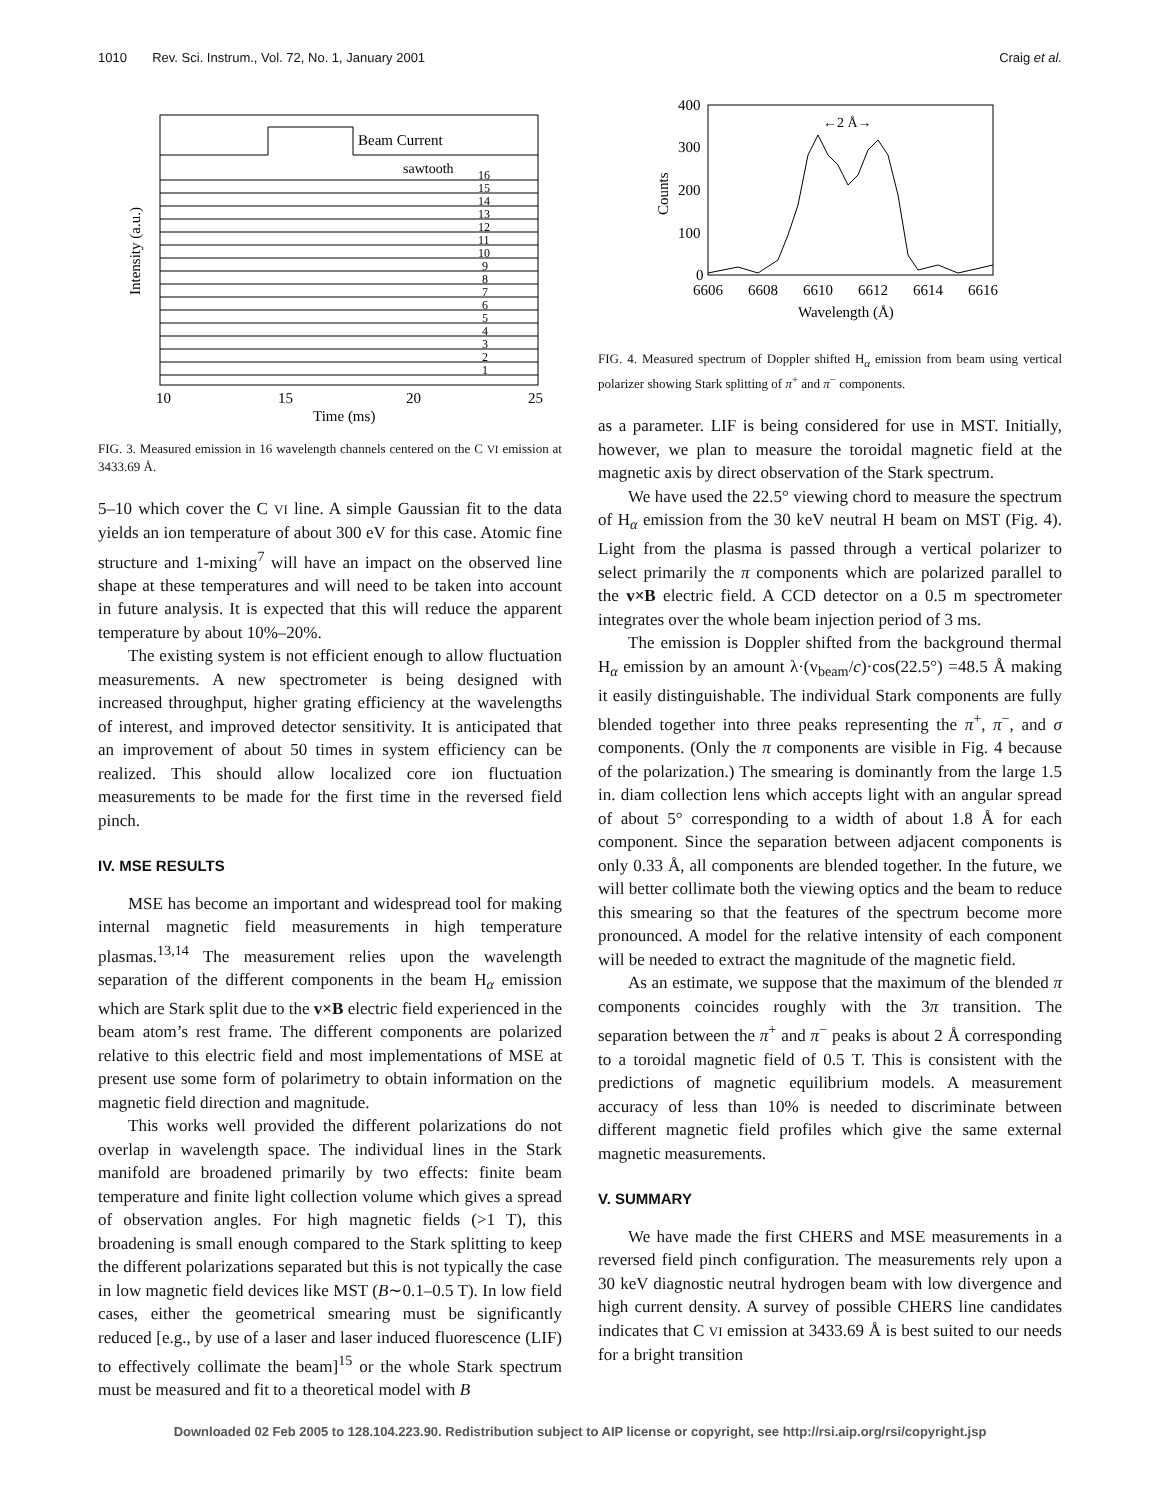1010 Rev. Sci. Instrum., Vol. 72, No. 1, January 2001 Craig et al.
Beam Current
sawtooth
16
15
14
13
12
11
10
9
8
7
6
5
4
3
2
1
10
15
20
25
Time (ms)
Intensity (a.u.)
FIG. 3. Measured emission in 16 wavelength channels centered on the C VI emission at 3433.69 Å.
5–10 which cover the C VI line. A simple Gaussian fit to the data yields an ion temperature of about 300 eV for this case. Atomic fine structure and 1-mixing<sup>7</sup> will have an impact on the observed line shape at these temperatures and will need to be taken into account in future analysis. It is expected that this will reduce the apparent temperature by about 10%–20%.
The existing system is not efficient enough to allow fluctuation measurements. A new spectrometer is being designed with increased throughput, higher grating efficiency at the wavelengths of interest, and improved detector sensitivity. It is anticipated that an improvement of about 50 times in system efficiency can be realized. This should allow localized core ion fluctuation measurements to be made for the first time in the reversed field pinch.
IV. MSE RESULTS
MSE has become an important and widespread tool for making internal magnetic field measurements in high temperature plasmas.<sup>13,14</sup> The measurement relies upon the wavelength separation of the different components in the beam H<sub>α</sub> emission which are Stark split due to the v×B electric field experienced in the beam atom’s rest frame. The different components are polarized relative to this electric field and most implementations of MSE at present use some form of polarimetry to obtain information on the magnetic field direction and magnitude.
This works well provided the different polarizations do not overlap in wavelength space. The individual lines in the Stark manifold are broadened primarily by two effects: finite beam temperature and finite light collection volume which gives a spread of observation angles. For high magnetic fields (>1 T), this broadening is small enough compared to the Stark splitting to keep the different polarizations separated but this is not typically the case in low magnetic field devices like MST (B∼0.1–0.5 T). In low field cases, either the geometrical smearing must be significantly reduced [e.g., by use of a laser and laser induced fluorescence (LIF) to effectively collimate the beam]<sup>15</sup> or the whole Stark spectrum must be measured and fit to a theoretical model with B
←2 Å→
400
300
200
100
0
6606
6608
6610
6612
6614
6616
Wavelength (Å)
Counts
FIG. 4. Measured spectrum of Doppler shifted H<sub>α</sub> emission from beam using vertical polarizer showing Stark splitting of π<sup>+</sup> and π<sup>−</sup> components.
as a parameter. LIF is being considered for use in MST. Initially, however, we plan to measure the toroidal magnetic field at the magnetic axis by direct observation of the Stark spectrum.
We have used the 22.5° viewing chord to measure the spectrum of H<sub>α</sub> emission from the 30 keV neutral H beam on MST (Fig. 4). Light from the plasma is passed through a vertical polarizer to select primarily the π components which are polarized parallel to the v×B electric field. A CCD detector on a 0.5 m spectrometer integrates over the whole beam injection period of 3 ms.
The emission is Doppler shifted from the background thermal H<sub>α</sub> emission by an amount λ·(v<sub>beam</sub>/c)·cos(22.5°) =48.5 Å making it easily distinguishable. The individual Stark components are fully blended together into three peaks representing the π<sup>+</sup>, π<sup>−</sup>, and σ components. (Only the π components are visible in Fig. 4 because of the polarization.) The smearing is dominantly from the large 1.5 in. diam collection lens which accepts light with an angular spread of about 5° corresponding to a width of about 1.8 Å for each component. Since the separation between adjacent components is only 0.33 Å, all components are blended together. In the future, we will better collimate both the viewing optics and the beam to reduce this smearing so that the features of the spectrum become more pronounced. A model for the relative intensity of each component will be needed to extract the magnitude of the magnetic field.
As an estimate, we suppose that the maximum of the blended π components coincides roughly with the 3π transition. The separation between the π<sup>+</sup> and π<sup>−</sup> peaks is about 2 Å corresponding to a toroidal magnetic field of 0.5 T. This is consistent with the predictions of magnetic equilibrium models. A measurement accuracy of less than 10% is needed to discriminate between different magnetic field profiles which give the same external magnetic measurements.
V. SUMMARY
We have made the first CHERS and MSE measurements in a reversed field pinch configuration. The measurements rely upon a 30 keV diagnostic neutral hydrogen beam with low divergence and high current density. A survey of possible CHERS line candidates indicates that C VI emission at 3433.69 Å is best suited to our needs for a bright transition
Downloaded 02 Feb 2005 to 128.104.223.90. Redistribution subject to AIP license or copyright, see http://rsi.aip.org/rsi/copyright.jsp